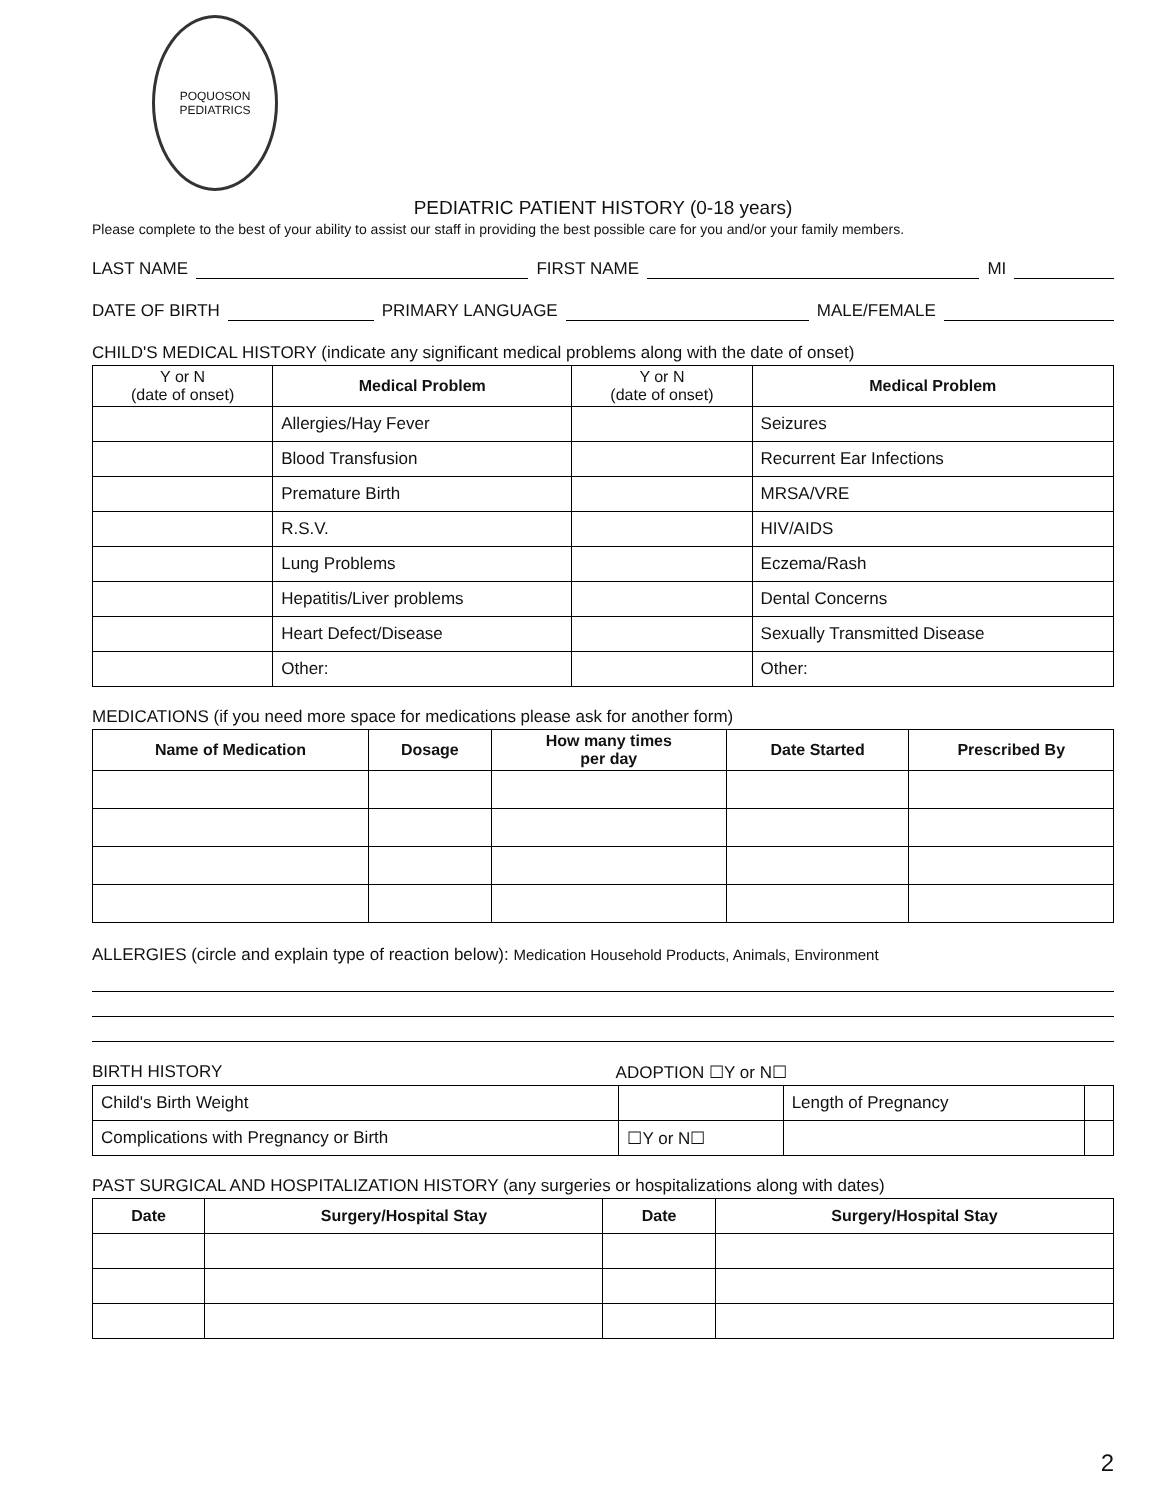POQUOSON
PEDIATRICS
PEDIATRIC PATIENT HISTORY (0-18 years)
Please complete to the best of your ability to assist our staff in providing the best possible care for you and/or your family members.
LAST NAME FIRST NAME MI
DATE OF BIRTH PRIMARY LANGUAGE MALE/FEMALE
CHILD'S MEDICAL HISTORY (indicate any significant medical problems along with the date of onset)
| Y or N (date of onset) | Medical Problem | Y or N (date of onset) | Medical Problem |
| --- | --- | --- | --- |
| | Allergies/Hay Fever | | Seizures |
| | Blood Transfusion | | Recurrent Ear Infections |
| | Premature Birth | | MRSA/VRE |
| | R.S.V. | | HIV/AIDS |
| | Lung Problems | | Eczema/Rash |
| | Hepatitis/Liver problems | | Dental Concerns |
| | Heart Defect/Disease | | Sexually Transmitted Disease |
| | Other: | | Other: |
MEDICATIONS (if you need more space for medications please ask for another form)
| Name of Medication | Dosage | How many times per day | Date Started | Prescribed By |
| --- | --- | --- | --- | --- |
ALLERGIES (circle and explain type of reaction below): Medication Household Products, Animals, Environment
BIRTH HISTORY ADOPTION ☐Y or N☐
| Child's Birth Weight | | Length of Pregnancy | |
| Complications with Pregnancy or Birth | ☐Y or N☐ | | |
PAST SURGICAL AND HOSPITALIZATION HISTORY (any surgeries or hospitalizations along with dates)
| Date | Surgery/Hospital Stay | Date | Surgery/Hospital Stay |
| --- | --- | --- | --- |
2